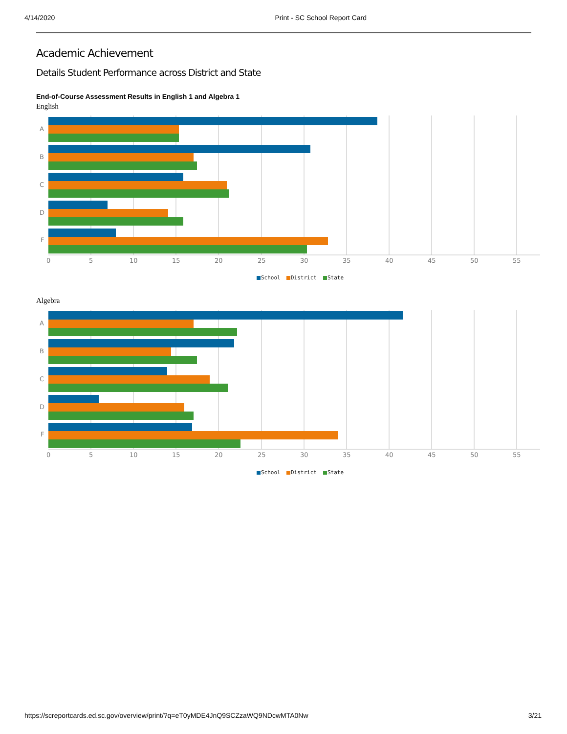4/14/2020 Print - SC School Report Card
Academic Achievement
Details Student Performance across District and State
End-of-Course Assessment Results in English 1 and Algebra 1
English
A
B
C
D
F
0
5
10
15
20
25
30
35
40
45
50
55
School
District
State
Algebra
A
B
C
D
F
0
5
10
15
20
25
30
35
40
45
50
55
School
District
State
https://screportcards.ed.sc.gov/overview/print/?q=eT0yMDE4JnQ9SCZzaWQ9NDcwMTA0Nw 3/21